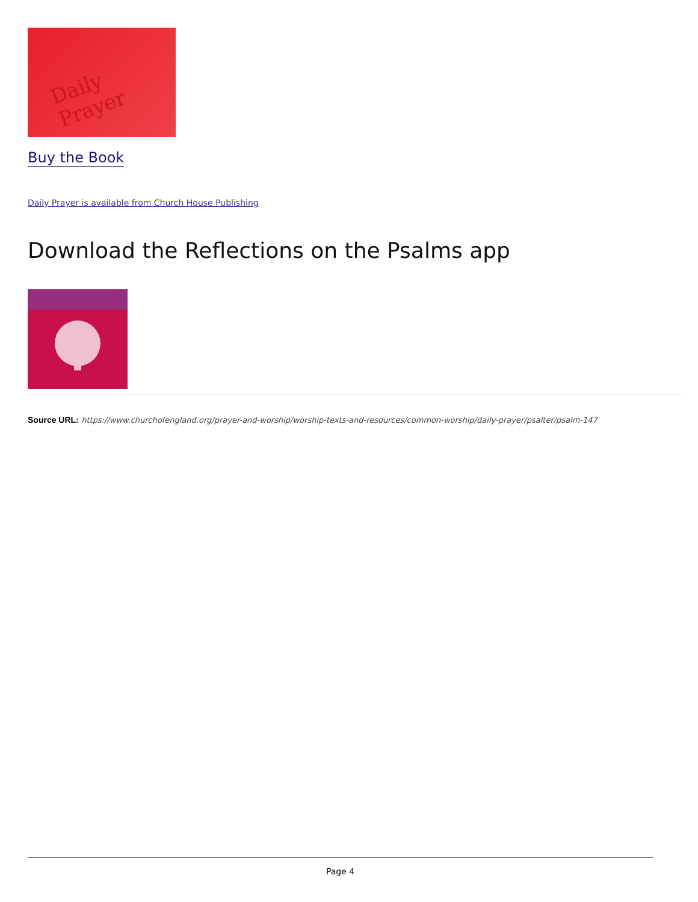Daily
Prayer
Buy the Book
Daily Prayer is available from Church House Publishing
Download the Reflections on the Psalms app
Source URL: https://www.churchofengland.org/prayer-and-worship/worship-texts-and-resources/common-worship/daily-prayer/psalter/psalm-147
Page 4